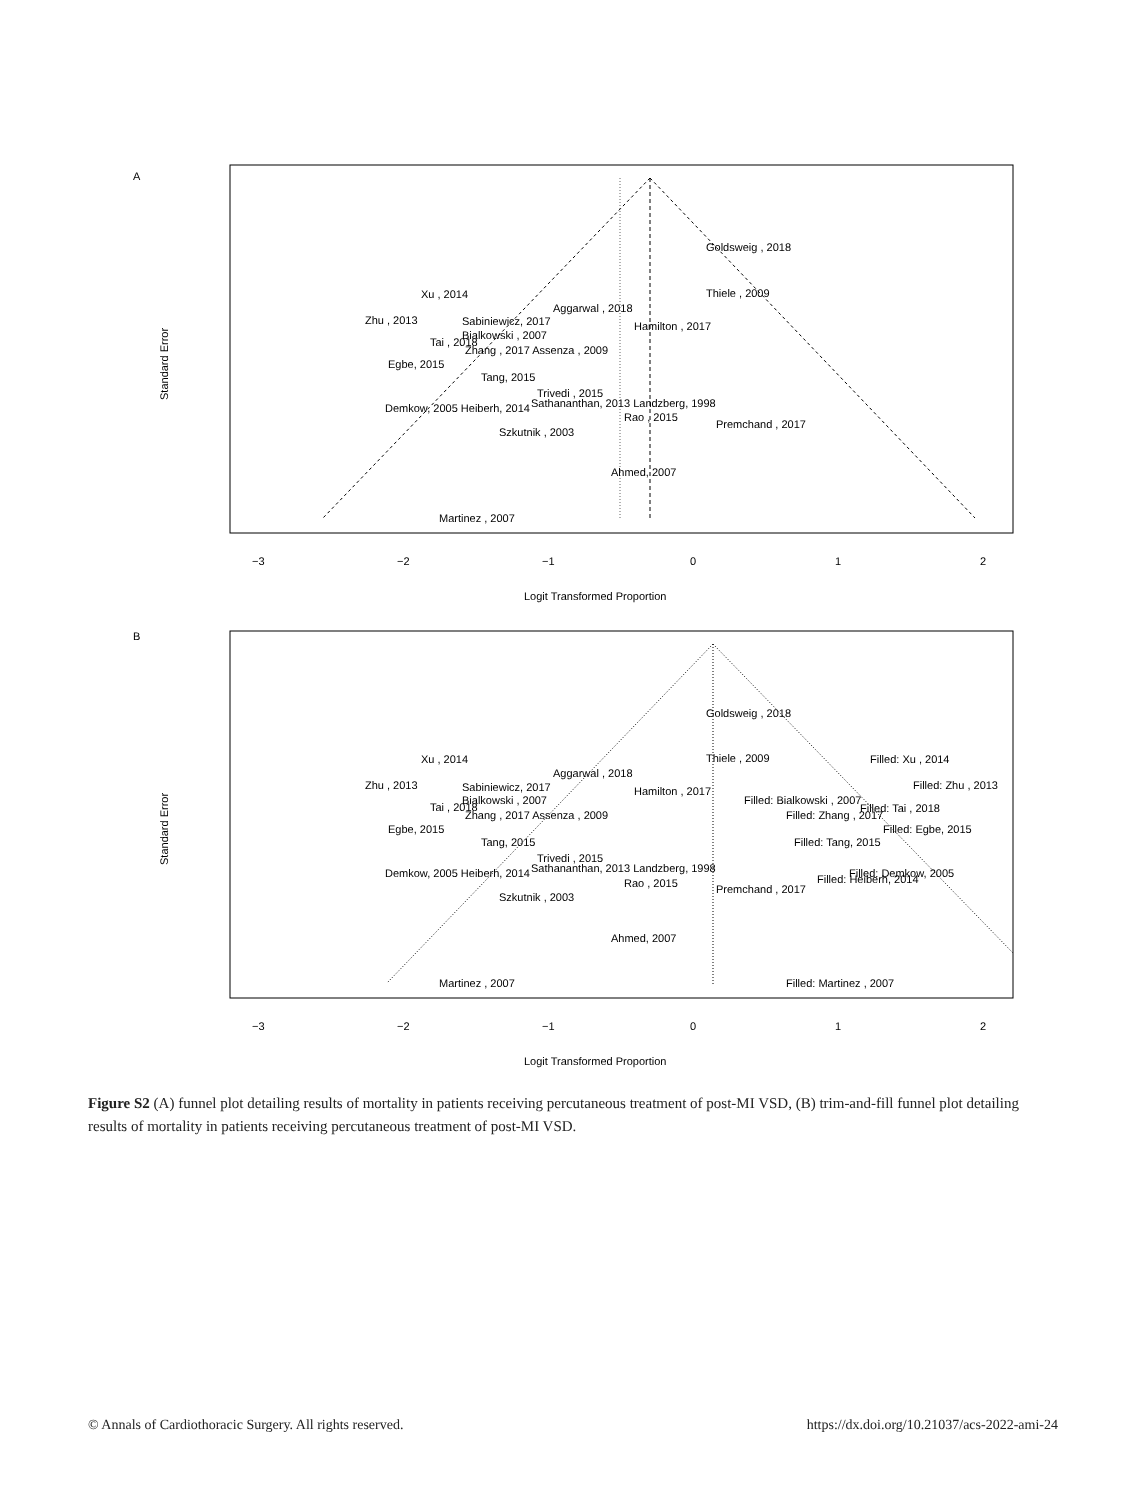A
Standard Error
Logit Transformed Proportion
−3
−2
−1
0
1
2
Goldsweig , 2018
Thiele , 2009
Xu , 2014
Aggarwal , 2018
Zhu , 2013
Sabiniewicz, 2017
Hamilton , 2017
Bialkowski , 2007
Tai , 2018
Zhang , 2017 Assenza , 2009
Egbe, 2015
Tang, 2015
Trivedi , 2015
Sathananthan, 2013 Landzberg, 1998
Demkow, 2005 Heiberh, 2014
Rao , 2015
Premchand , 2017
Szkutnik , 2003
Ahmed, 2007
Martinez , 2007
B
Standard Error
Logit Transformed Proportion
−3
−2
−1
0
1
2
Goldsweig , 2018
Thiele , 2009
Filled: Xu , 2014
Xu , 2014
Aggarwal , 2018
Filled: Zhu , 2013
Zhu , 2013
Sabiniewicz, 2017
Hamilton , 2017
Filled: Bialkowski , 2007
Bialkowski , 2007
Filled: Tai , 2018
Tai , 2018
Filled: Zhang , 2017
Zhang , 2017 Assenza , 2009
Egbe, 2015
Filled: Egbe, 2015
Tang, 2015
Filled: Tang, 2015
Trivedi , 2015
Sathananthan, 2013 Landzberg, 1998
Demkow, 2005 Heiberh, 2014
Filled: Demkow, 2005
Filled: Heiberh, 2014
Rao , 2015
Premchand , 2017
Szkutnik , 2003
Ahmed, 2007
Martinez , 2007
Filled: Martinez , 2007
Figure S2 (A) funnel plot detailing results of mortality in patients receiving percutaneous treatment of post-MI VSD, (B) trim-and-fill funnel plot detailing results of mortality in patients receiving percutaneous treatment of post-MI VSD.
© Annals of Cardiothoracic Surgery. All rights reserved. https://dx.doi.org/10.21037/acs-2022-ami-24